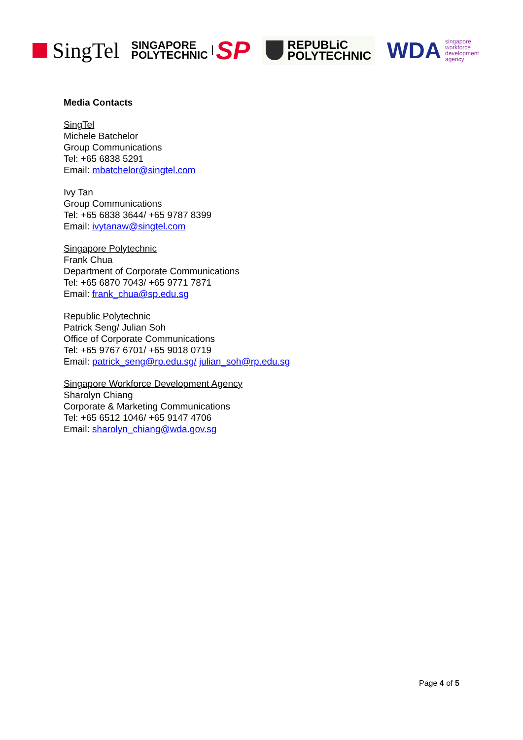SingTel
SINGAPORE
POLYTECHNIC
SP
REPUBLiC
POLYTECHNIC
WDA
singapore
workforce
development
agency
Media Contacts
SingTel
Michele Batchelor
Group Communications
Tel: +65 6838 5291
Email: mbatchelor@singtel.com
Ivy Tan
Group Communications
Tel: +65 6838 3644/ +65 9787 8399
Email: ivytanaw@singtel.com
Singapore Polytechnic
Frank Chua
Department of Corporate Communications
Tel: +65 6870 7043/ +65 9771 7871
Email: frank_chua@sp.edu.sg
Republic Polytechnic
Patrick Seng/ Julian Soh
Office of Corporate Communications
Tel: +65 9767 6701/ +65 9018 0719
Email: patrick_seng@rp.edu.sg/ julian_soh@rp.edu.sg
Singapore Workforce Development Agency
Sharolyn Chiang
Corporate & Marketing Communications
Tel: +65 6512 1046/ +65 9147 4706
Email: sharolyn_chiang@wda.gov.sg
Page 4 of 5